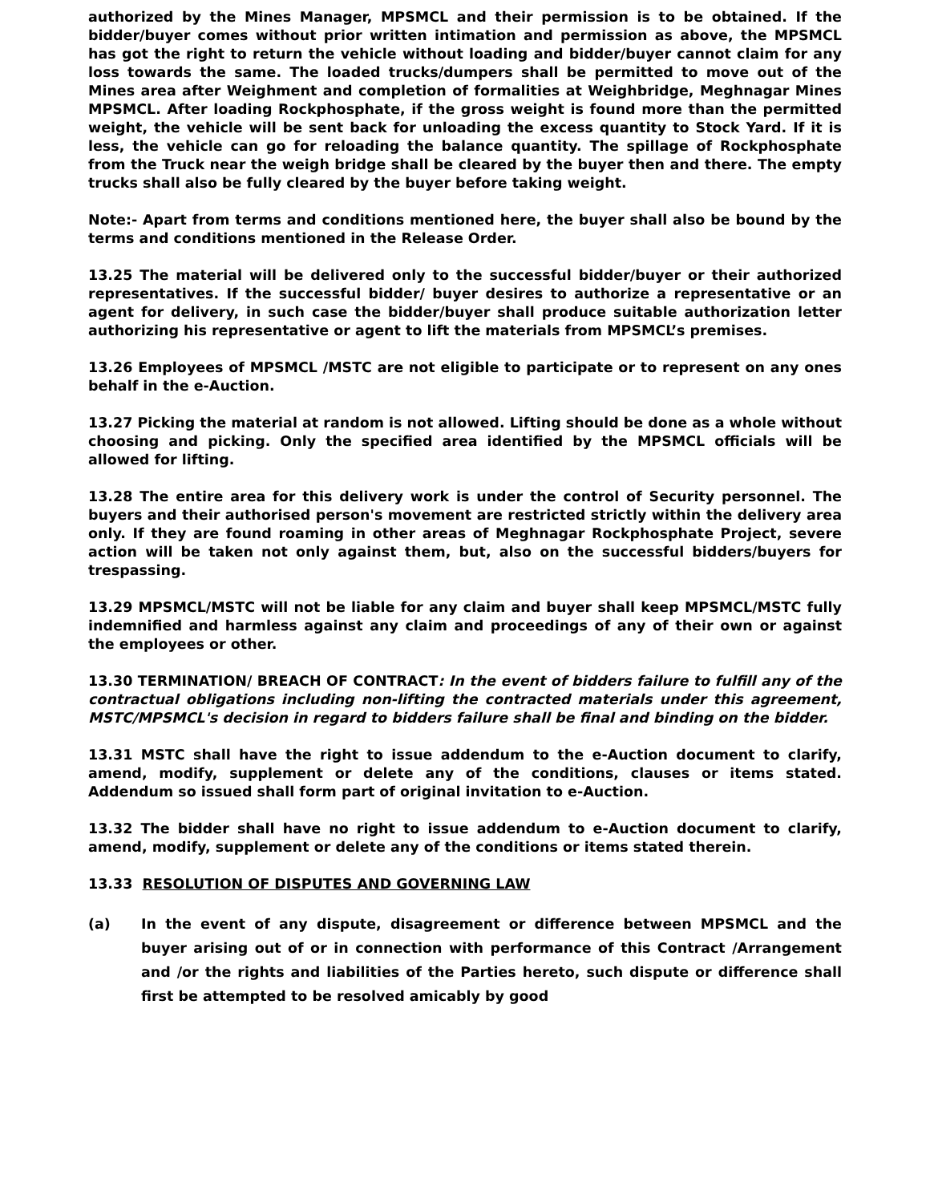authorized by the Mines Manager, MPSMCL and their permission is to be obtained. If the bidder/buyer comes without prior written intimation and permission as above, the MPSMCL has got the right to return the vehicle without loading and bidder/buyer cannot claim for any loss towards the same. The loaded trucks/dumpers shall be permitted to move out of the Mines area after Weighment and completion of formalities at Weighbridge, Meghnagar Mines MPSMCL. After loading Rockphosphate, if the gross weight is found more than the permitted weight, the vehicle will be sent back for unloading the excess quantity to Stock Yard. If it is less, the vehicle can go for reloading the balance quantity. The spillage of Rockphosphate from the Truck near the weigh bridge shall be cleared by the buyer then and there. The empty trucks shall also be fully cleared by the buyer before taking weight.
Note:- Apart from terms and conditions mentioned here, the buyer shall also be bound by the terms and conditions mentioned in the Release Order.
13.25 The material will be delivered only to the successful bidder/buyer or their authorized representatives. If the successful bidder/ buyer desires to authorize a representative or an agent for delivery, in such case the bidder/buyer shall produce suitable authorization letter authorizing his representative or agent to lift the materials from MPSMCL’s premises.
13.26 Employees of MPSMCL /MSTC are not eligible to participate or to represent on any ones behalf in the e-Auction.
13.27 Picking the material at random is not allowed. Lifting should be done as a whole without choosing and picking. Only the specified area identified by the MPSMCL officials will be allowed for lifting.
13.28 The entire area for this delivery work is under the control of Security personnel. The buyers and their authorised person's movement are restricted strictly within the delivery area only. If they are found roaming in other areas of Meghnagar Rockphosphate Project, severe action will be taken not only against them, but, also on the successful bidders/buyers for trespassing.
13.29 MPSMCL/MSTC will not be liable for any claim and buyer shall keep MPSMCL/MSTC fully indemnified and harmless against any claim and proceedings of any of their own or against the employees or other.
13.30 TERMINATION/ BREACH OF CONTRACT: In the event of bidders failure to fulfill any of the contractual obligations including non-lifting the contracted materials under this agreement, MSTC/MPSMCL's decision in regard to bidders failure shall be final and binding on the bidder.
13.31 MSTC shall have the right to issue addendum to the e-Auction document to clarify, amend, modify, supplement or delete any of the conditions, clauses or items stated. Addendum so issued shall form part of original invitation to e-Auction.
13.32 The bidder shall have no right to issue addendum to e-Auction document to clarify, amend, modify, supplement or delete any of the conditions or items stated therein.
13.33 RESOLUTION OF DISPUTES AND GOVERNING LAW
(a) In the event of any dispute, disagreement or difference between MPSMCL and the buyer arising out of or in connection with performance of this Contract /Arrangement and /or the rights and liabilities of the Parties hereto, such dispute or difference shall first be attempted to be resolved amicably by good